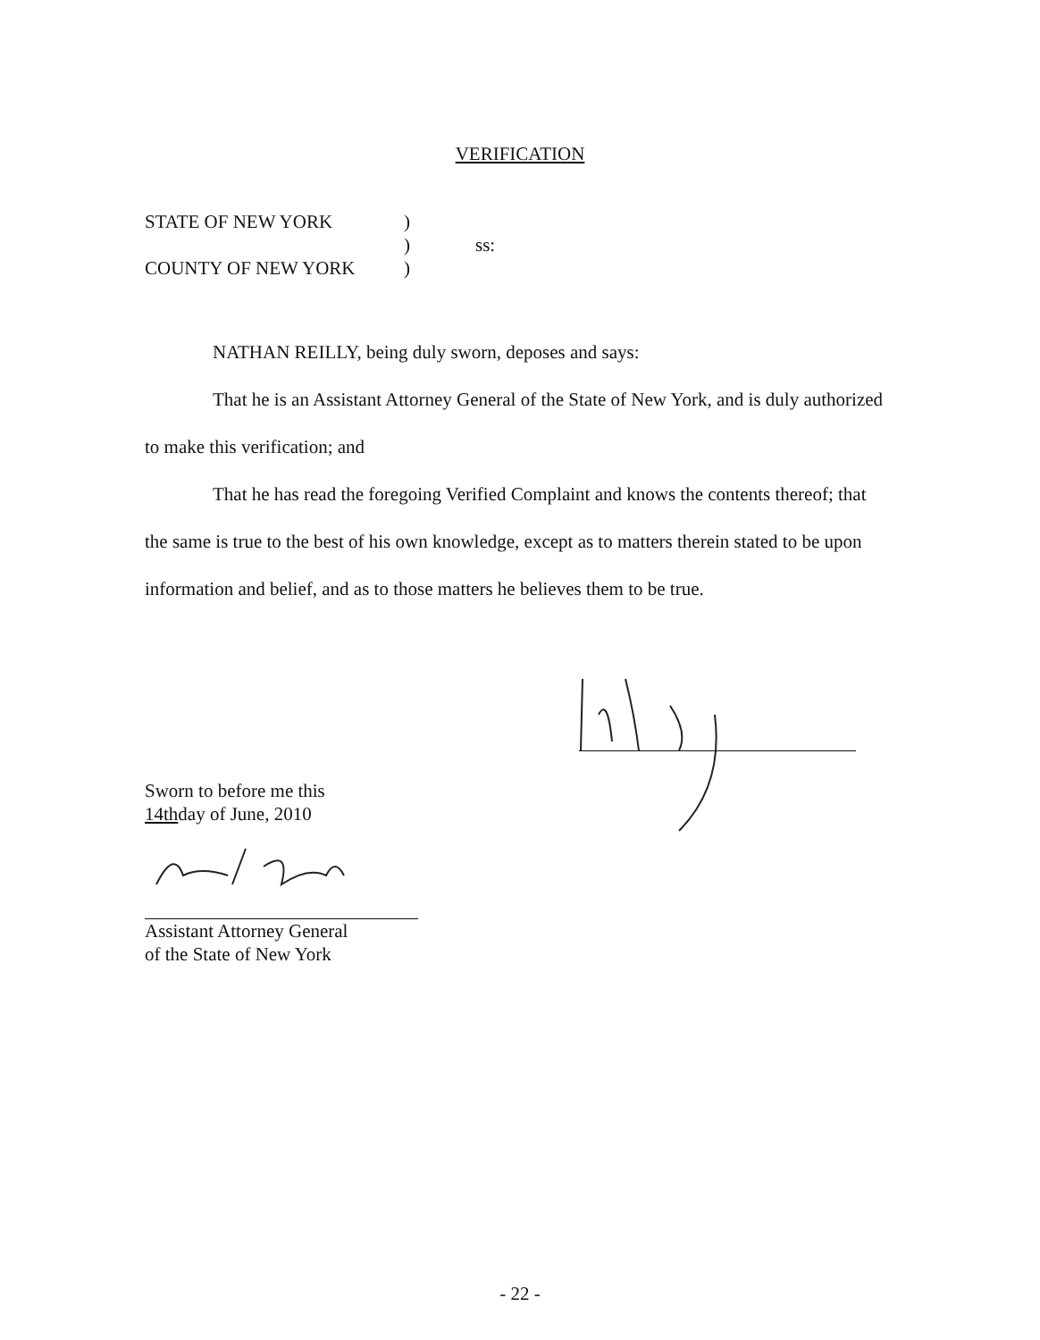VERIFICATION
| STATE OF NEW YORK | ) | |
| | ) | ss: |
| COUNTY OF NEW YORK | ) | |
NATHAN REILLY, being duly sworn, deposes and says:
That he is an Assistant Attorney General of the State of New York, and is duly authorized to make this verification; and
That he has read the foregoing Verified Complaint and knows the contents thereof; that the same is true to the best of his own knowledge, except as to matters therein stated to be upon information and belief, and as to those matters he believes them to be true.
Sworn to before me this
14thday of June, 2010
Assistant Attorney General
of the State of New York
- 22 -